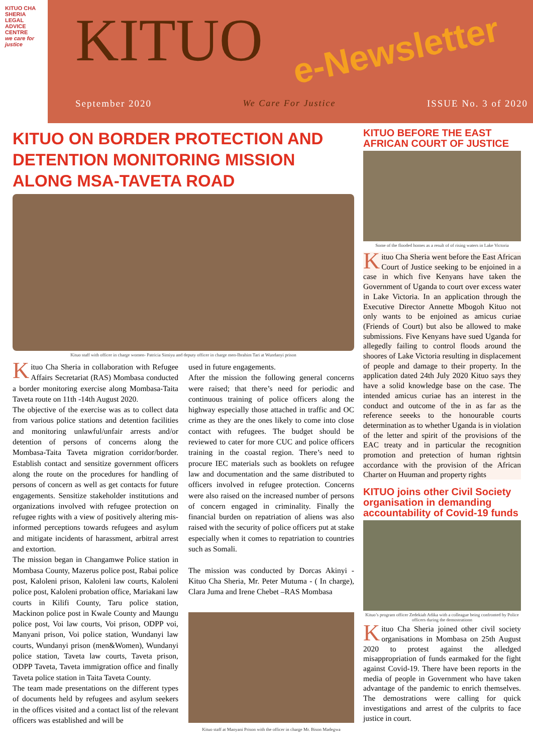KITUO CHA SHERIA LEGAL ADVICE CENTRE
we care for justice
KITUO
e-Newsletter
September 2020 We Care For Justice ISSUE No. 3 of 2020
KITUO ON BORDER PROTECTION AND DETENTION MONITORING MISSION ALONG MSA-TAVETA ROAD
Kituo staff with officer in charge women- Patricia Simiyu and deputy officer in charge men-Ibrahim Tari at Wundanyi prison
Kituo Cha Sheria in collaboration with Refugee Affairs Secretariat (RAS) Mombasa conducted a border monitoring exercise along Mombasa-Taita Taveta route on 11th -14th August 2020.
The objective of the exercise was as to collect data from various police stations and detention facilities and monitoring unlawful/unfair arrests and/or detention of persons of concerns along the Mombasa-Taita Taveta migration corridor/border. Establish contact and sensitize government officers along the route on the procedures for handling of persons of concern as well as get contacts for future engagements. Sensitize stakeholder institutions and organizations involved with refugee protection on refugee rights with a view of positively altering mis-informed perceptions towards refugees and asylum and mitigate incidents of harassment, arbitral arrest and extortion.
The mission began in Changamwe Police station in Mombasa County, Mazerus police post, Rabai police post, Kaloleni prison, Kaloleni law courts, Kaloleni police post, Kaloleni probation office, Mariakani law courts in Kilifi County, Taru police station, Mackinon police post in Kwale County and Maungu police post, Voi law courts, Voi prison, ODPP voi, Manyani prison, Voi police station, Wundanyi law courts, Wundanyi prison (men&Women), Wundanyi police station, Taveta law courts, Taveta prison, ODPP Taveta, Taveta immigration office and finally Taveta police station in Taita Taveta County.
The team made presentations on the different types of documents held by refugees and asylum seekers in the offices visited and a contact list of the relevant officers was established and will be
used in future engagements.
After the mission the following general concerns were raised; that there’s need for periodic and continuous training of police officers along the highway especially those attached in traffic and OC crime as they are the ones likely to come into close contact with refugees. The budget should be reviewed to cater for more CUC and police officers training in the coastal region. There’s need to procure IEC materials such as booklets on refugee law and documentation and the same distributed to officers involved in refugee protection. Concerns were also raised on the increased number of persons of concern engaged in criminality. Finally the financial burden on repatriation of aliens was also raised with the security of police officers put at stake especially when it comes to repatriation to countries such as Somali.
The mission was conducted by Dorcas Akinyi - Kituo Cha Sheria, Mr. Peter Mutuma - ( In charge), Clara Juma and Irene Chebet –RAS Mombasa
Kituo staff at Manyani Prison with the officer in charge Mr. Bison Madegwa
KITUO BEFORE THE EAST AFRICAN COURT OF JUSTICE
Some of the flooded homes as a result of of rising waters in Lake Victoria
Kituo Cha Sheria went before the East African Court of Justice seeking to be enjoined in a case in which five Kenyans have taken the Government of Uganda to court over excess water in Lake Victoria. In an application through the Executive Director Annette Mbogoh Kituo not only wants to be enjoined as amicus curiae (Friends of Court) but also be allowed to make submissions. Five Kenyans have sued Uganda for allegedly failing to control floods around the shoores of Lake Victoria resulting in displacement of people and damage to their property. In the application dated 24th July 2020 Kituo says they have a solid knowledge base on the case. The intended amicus curiae has an interest in the conduct and outcome of the in as far as the reference seeeks to the honourable courts determination as to whether Uganda is in violation of the letter and spirit of the provisions of the EAC treaty and in particular the recognition promotion and pretection of human rightsin accordance with the provision of the African Charter on Huuman and property rights
KITUO joins other Civil Society organisation in demanding accountability of Covid-19 funds
Kituo’s program officer Zedekiah Adika with a colleague being confronted by Police officers during the demostrationn
Kituo Cha Sheria joined other civil society organisations in Mombasa on 25th August 2020 to protest against the alledged misappropriation of funds earmaked for the fight against Covid-19. There have been reports in the media of people in Government who have taken advantage of the pandemic to enrich themselves. The demostrations were calling for quick investigations and arrest of the culprits to face justice in court.